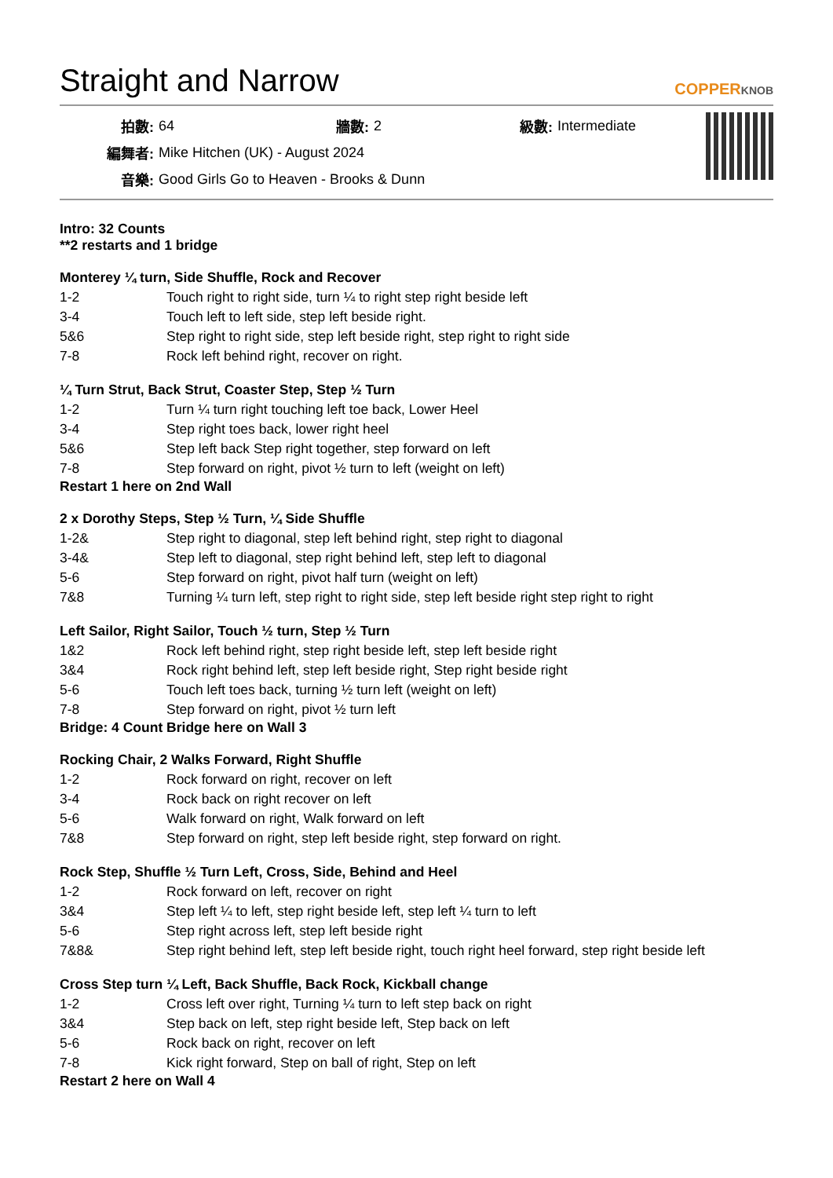Straight and Narrow
COPPERKNOB
| 拍數: | 64 | 牆數: | 2 | 級數: | Intermediate |
| 編舞者: | Mike Hitchen (UK) - August 2024 | | | | |
| 音樂: | Good Girls Go to Heaven - Brooks & Dunn | | | | |
Intro: 32 Counts
**2 restarts and 1 bridge
Monterey ¼ turn, Side Shuffle, Rock and Recover
| 1-2 | Touch right to right side, turn ¼ to right step right beside left |
| 3-4 | Touch left to left side, step left beside right. |
| 5&6 | Step right to right side, step left beside right, step right to right side |
| 7-8 | Rock left behind right, recover on right. |
¼ Turn Strut, Back Strut, Coaster Step, Step ½ Turn
| 1-2 | Turn ¼ turn right touching left toe back, Lower Heel |
| 3-4 | Step right toes back, lower right heel |
| 5&6 | Step left back Step right together, step forward on left |
| 7-8 | Step forward on right, pivot ½ turn to left (weight on left) |
Restart 1 here on 2nd Wall
2 x Dorothy Steps, Step ½ Turn, ¼ Side Shuffle
| 1-2& | Step right to diagonal, step left behind right, step right to diagonal |
| 3-4& | Step left to diagonal, step right behind left, step left to diagonal |
| 5-6 | Step forward on right, pivot half turn (weight on left) |
| 7&8 | Turning ¼ turn left, step right to right side, step left beside right step right to right |
Left Sailor, Right Sailor, Touch ½ turn, Step ½ Turn
| 1&2 | Rock left behind right, step right beside left, step left beside right |
| 3&4 | Rock right behind left, step left beside right, Step right beside right |
| 5-6 | Touch left toes back, turning ½ turn left (weight on left) |
| 7-8 | Step forward on right, pivot ½ turn left |
Bridge: 4 Count Bridge here on Wall 3
Rocking Chair, 2 Walks Forward, Right Shuffle
| 1-2 | Rock forward on right, recover on left |
| 3-4 | Rock back on right recover on left |
| 5-6 | Walk forward on right, Walk forward on left |
| 7&8 | Step forward on right, step left beside right, step forward on right. |
Rock Step, Shuffle ½ Turn Left, Cross, Side, Behind and Heel
| 1-2 | Rock forward on left, recover on right |
| 3&4 | Step left ¼ to left, step right beside left, step left ¼ turn to left |
| 5-6 | Step right across left, step left beside right |
| 7&8& | Step right behind left, step left beside right, touch right heel forward, step right beside left |
Cross Step turn ¼ Left, Back Shuffle, Back Rock, Kickball change
| 1-2 | Cross left over right, Turning ¼ turn to left step back on right |
| 3&4 | Step back on left, step right beside left, Step back on left |
| 5-6 | Rock back on right, recover on left |
| 7-8 | Kick right forward, Step on ball of right, Step on left |
Restart 2 here on Wall 4